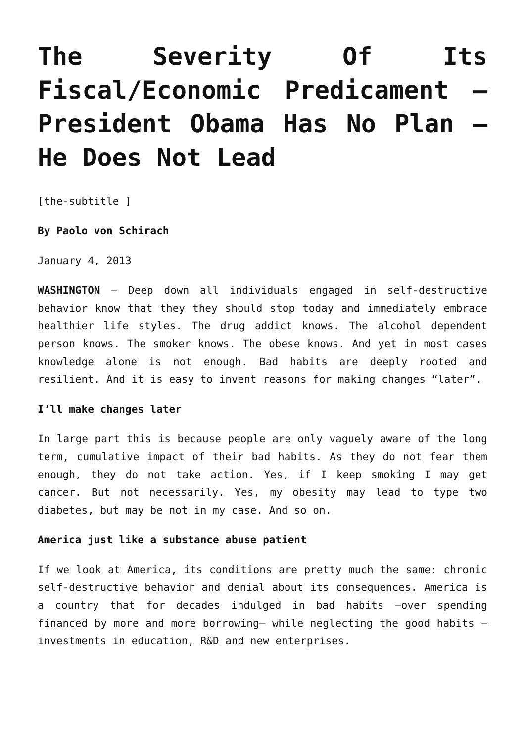The Severity Of Its Fiscal/Economic Predicament – President Obama Has No Plan – He Does Not Lead
[the-subtitle ]
By Paolo von Schirach
January 4, 2013
WASHINGTON – Deep down all individuals engaged in self-destructive behavior know that they they should stop today and immediately embrace healthier life styles. The drug addict knows. The alcohol dependent person knows. The smoker knows. The obese knows. And yet in most cases knowledge alone is not enough. Bad habits are deeply rooted and resilient. And it is easy to invent reasons for making changes “later”.
I’ll make changes later
In large part this is because people are only vaguely aware of the long term, cumulative impact of their bad habits. As they do not fear them enough, they do not take action. Yes, if I keep smoking I may get cancer. But not necessarily. Yes, my obesity may lead to type two diabetes, but may be not in my case. And so on.
America just like a substance abuse patient
If we look at America, its conditions are pretty much the same: chronic self-destructive behavior and denial about its consequences. America is a country that for decades indulged in bad habits –over spending financed by more and more borrowing– while neglecting the good habits –investments in education, R&D and new enterprises.